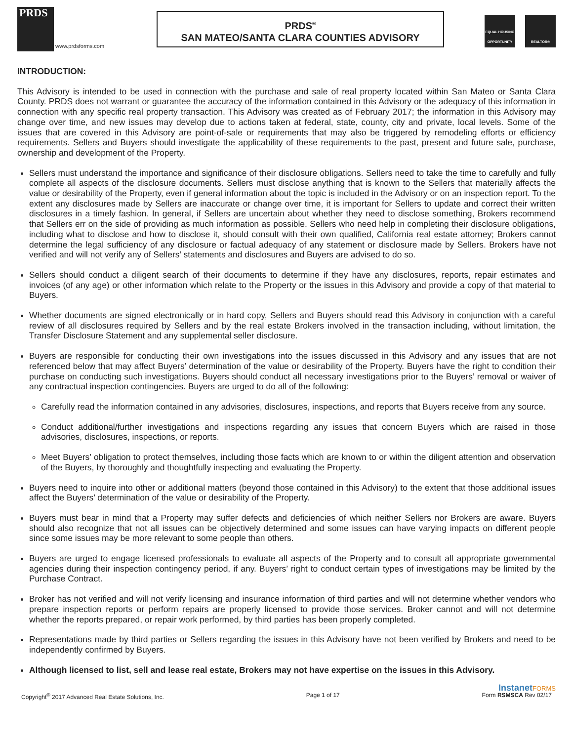PRDS www.prdsforms.com
PRDS<sup>®</sup>
SAN MATEO/SANTA CLARA COUNTIES ADVISORY
EQUAL HOUSING OPPORTUNITY
REALTOR®
INTRODUCTION:
This Advisory is intended to be used in connection with the purchase and sale of real property located within San Mateo or Santa Clara County. PRDS does not warrant or guarantee the accuracy of the information contained in this Advisory or the adequacy of this information in connection with any specific real property transaction. This Advisory was created as of February 2017; the information in this Advisory may change over time, and new issues may develop due to actions taken at federal, state, county, city and private, local levels. Some of the issues that are covered in this Advisory are point-of-sale or requirements that may also be triggered by remodeling efforts or efficiency requirements. Sellers and Buyers should investigate the applicability of these requirements to the past, present and future sale, purchase, ownership and development of the Property.
Sellers must understand the importance and significance of their disclosure obligations. Sellers need to take the time to carefully and fully complete all aspects of the disclosure documents. Sellers must disclose anything that is known to the Sellers that materially affects the value or desirability of the Property, even if general information about the topic is included in the Advisory or on an inspection report. To the extent any disclosures made by Sellers are inaccurate or change over time, it is important for Sellers to update and correct their written disclosures in a timely fashion. In general, if Sellers are uncertain about whether they need to disclose something, Brokers recommend that Sellers err on the side of providing as much information as possible. Sellers who need help in completing their disclosure obligations, including what to disclose and how to disclose it, should consult with their own qualified, California real estate attorney; Brokers cannot determine the legal sufficiency of any disclosure or factual adequacy of any statement or disclosure made by Sellers. Brokers have not verified and will not verify any of Sellers’ statements and disclosures and Buyers are advised to do so.
Sellers should conduct a diligent search of their documents to determine if they have any disclosures, reports, repair estimates and invoices (of any age) or other information which relate to the Property or the issues in this Advisory and provide a copy of that material to Buyers.
Whether documents are signed electronically or in hard copy, Sellers and Buyers should read this Advisory in conjunction with a careful review of all disclosures required by Sellers and by the real estate Brokers involved in the transaction including, without limitation, the Transfer Disclosure Statement and any supplemental seller disclosure.
Buyers are responsible for conducting their own investigations into the issues discussed in this Advisory and any issues that are not referenced below that may affect Buyers’ determination of the value or desirability of the Property. Buyers have the right to condition their purchase on conducting such investigations. Buyers should conduct all necessary investigations prior to the Buyers’ removal or waiver of any contractual inspection contingencies. Buyers are urged to do all of the following:
Carefully read the information contained in any advisories, disclosures, inspections, and reports that Buyers receive from any source.
Conduct additional/further investigations and inspections regarding any issues that concern Buyers which are raised in those advisories, disclosures, inspections, or reports.
Meet Buyers’ obligation to protect themselves, including those facts which are known to or within the diligent attention and observation of the Buyers, by thoroughly and thoughtfully inspecting and evaluating the Property.
Buyers need to inquire into other or additional matters (beyond those contained in this Advisory) to the extent that those additional issues affect the Buyers’ determination of the value or desirability of the Property.
Buyers must bear in mind that a Property may suffer defects and deficiencies of which neither Sellers nor Brokers are aware. Buyers should also recognize that not all issues can be objectively determined and some issues can have varying impacts on different people since some issues may be more relevant to some people than others.
Buyers are urged to engage licensed professionals to evaluate all aspects of the Property and to consult all appropriate governmental agencies during their inspection contingency period, if any. Buyers’ right to conduct certain types of investigations may be limited by the Purchase Contract.
Broker has not verified and will not verify licensing and insurance information of third parties and will not determine whether vendors who prepare inspection reports or perform repairs are properly licensed to provide those services. Broker cannot and will not determine whether the reports prepared, or repair work performed, by third parties has been properly completed.
Representations made by third parties or Sellers regarding the issues in this Advisory have not been verified by Brokers and need to be independently confirmed by Buyers.
Although licensed to list, sell and lease real estate, Brokers may not have expertise on the issues in this Advisory.
InstanetFORMS
Copyright<sup>®</sup> 2017 Advanced Real Estate Solutions, Inc. Page 1 of 17 Form RSMSCA Rev 02/17